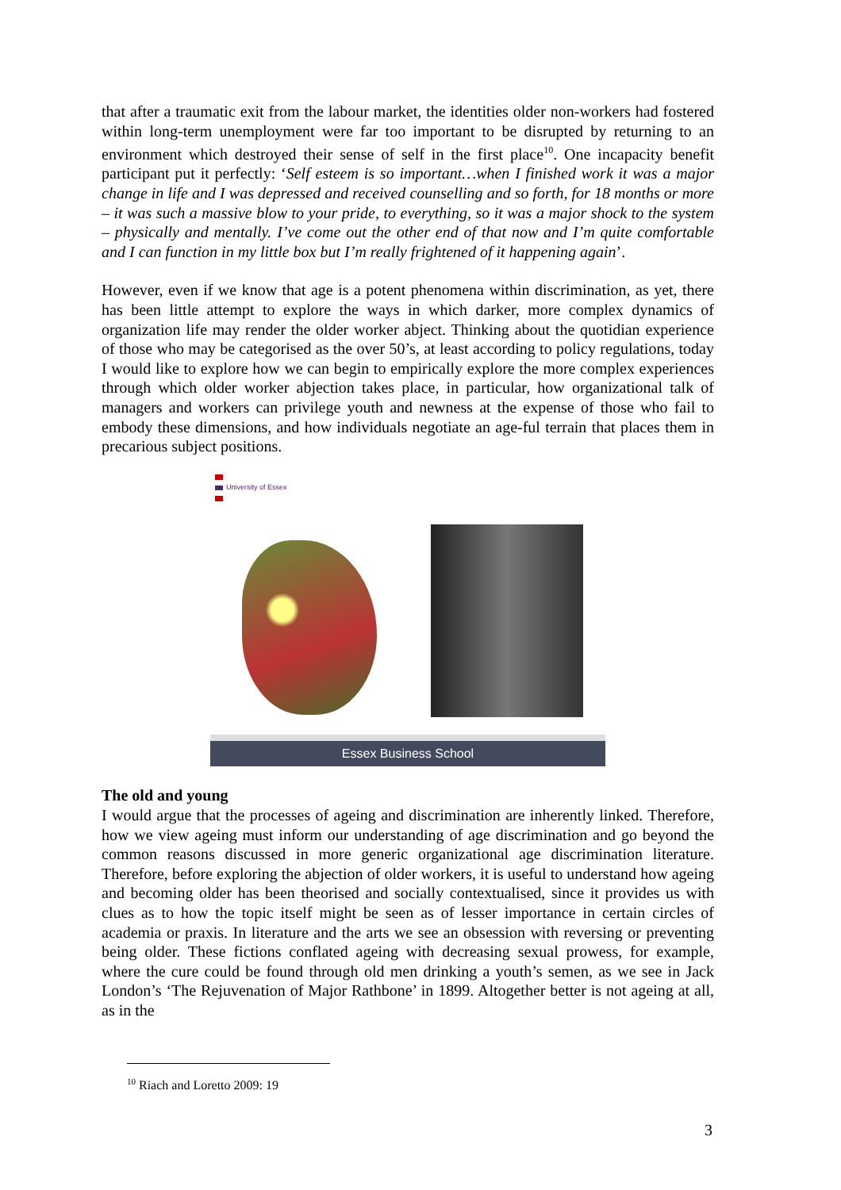that after a traumatic exit from the labour market, the identities older non-workers had fostered within long-term unemployment were far too important to be disrupted by returning to an environment which destroyed their sense of self in the first place<sup>10</sup>. One incapacity benefit participant put it perfectly: ‘Self esteem is so important…when I finished work it was a major change in life and I was depressed and received counselling and so forth, for 18 months or more – it was such a massive blow to your pride, to everything, so it was a major shock to the system – physically and mentally. I’ve come out the other end of that now and I’m quite comfortable and I can function in my little box but I’m really frightened of it happening again’.
However, even if we know that age is a potent phenomena within discrimination, as yet, there has been little attempt to explore the ways in which darker, more complex dynamics of organization life may render the older worker abject. Thinking about the quotidian experience of those who may be categorised as the over 50’s, at least according to policy regulations, today I would like to explore how we can begin to empirically explore the more complex experiences through which older worker abjection takes place, in particular, how organizational talk of managers and workers can privilege youth and newness at the expense of those who fail to embody these dimensions, and how individuals negotiate an age-ful terrain that places them in precarious subject positions.
University of Essex
Essex Business School
The old and young
I would argue that the processes of ageing and discrimination are inherently linked. Therefore, how we view ageing must inform our understanding of age discrimination and go beyond the common reasons discussed in more generic organizational age discrimination literature. Therefore, before exploring the abjection of older workers, it is useful to understand how ageing and becoming older has been theorised and socially contextualised, since it provides us with clues as to how the topic itself might be seen as of lesser importance in certain circles of academia or praxis. In literature and the arts we see an obsession with reversing or preventing being older. These fictions conflated ageing with decreasing sexual prowess, for example, where the cure could be found through old men drinking a youth’s semen, as we see in Jack London’s ‘The Rejuvenation of Major Rathbone’ in 1899. Altogether better is not ageing at all, as in the
<sup>10</sup> Riach and Loretto 2009: 19
3